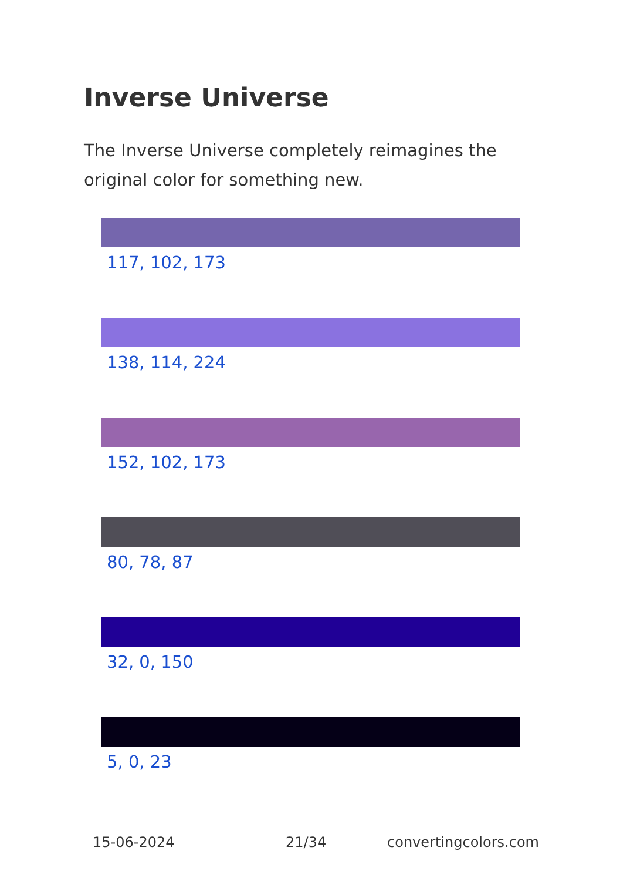Inverse Universe
The Inverse Universe completely reimagines the original color for something new.
117, 102, 173
138, 114, 224
152, 102, 173
80, 78, 87
32, 0, 150
5, 0, 23
15-06-2024 21/34 convertingcolors.com